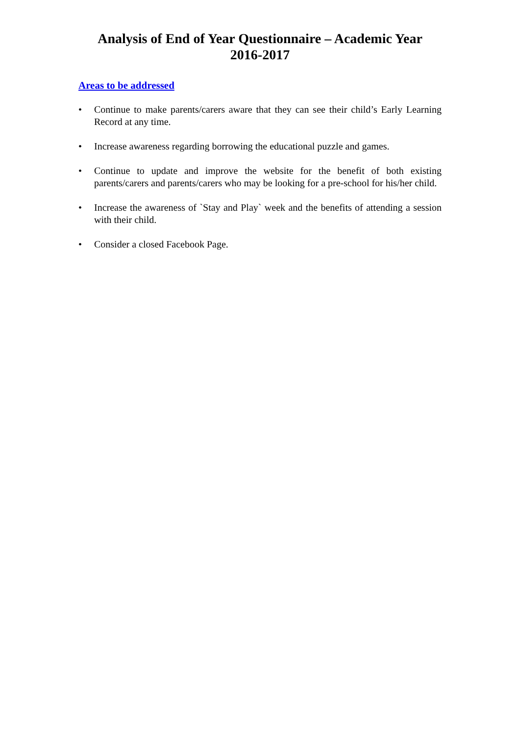Analysis of End of Year Questionnaire – Academic Year
2016-2017
Areas to be addressed
• Continue to make parents/carers aware that they can see their child’s Early Learning Record at any time.
• Increase awareness regarding borrowing the educational puzzle and games.
• Continue to update and improve the website for the benefit of both existing parents/carers and parents/carers who may be looking for a pre-school for his/her child.
• Increase the awareness of `Stay and Play` week and the benefits of attending a session with their child.
• Consider a closed Facebook Page.